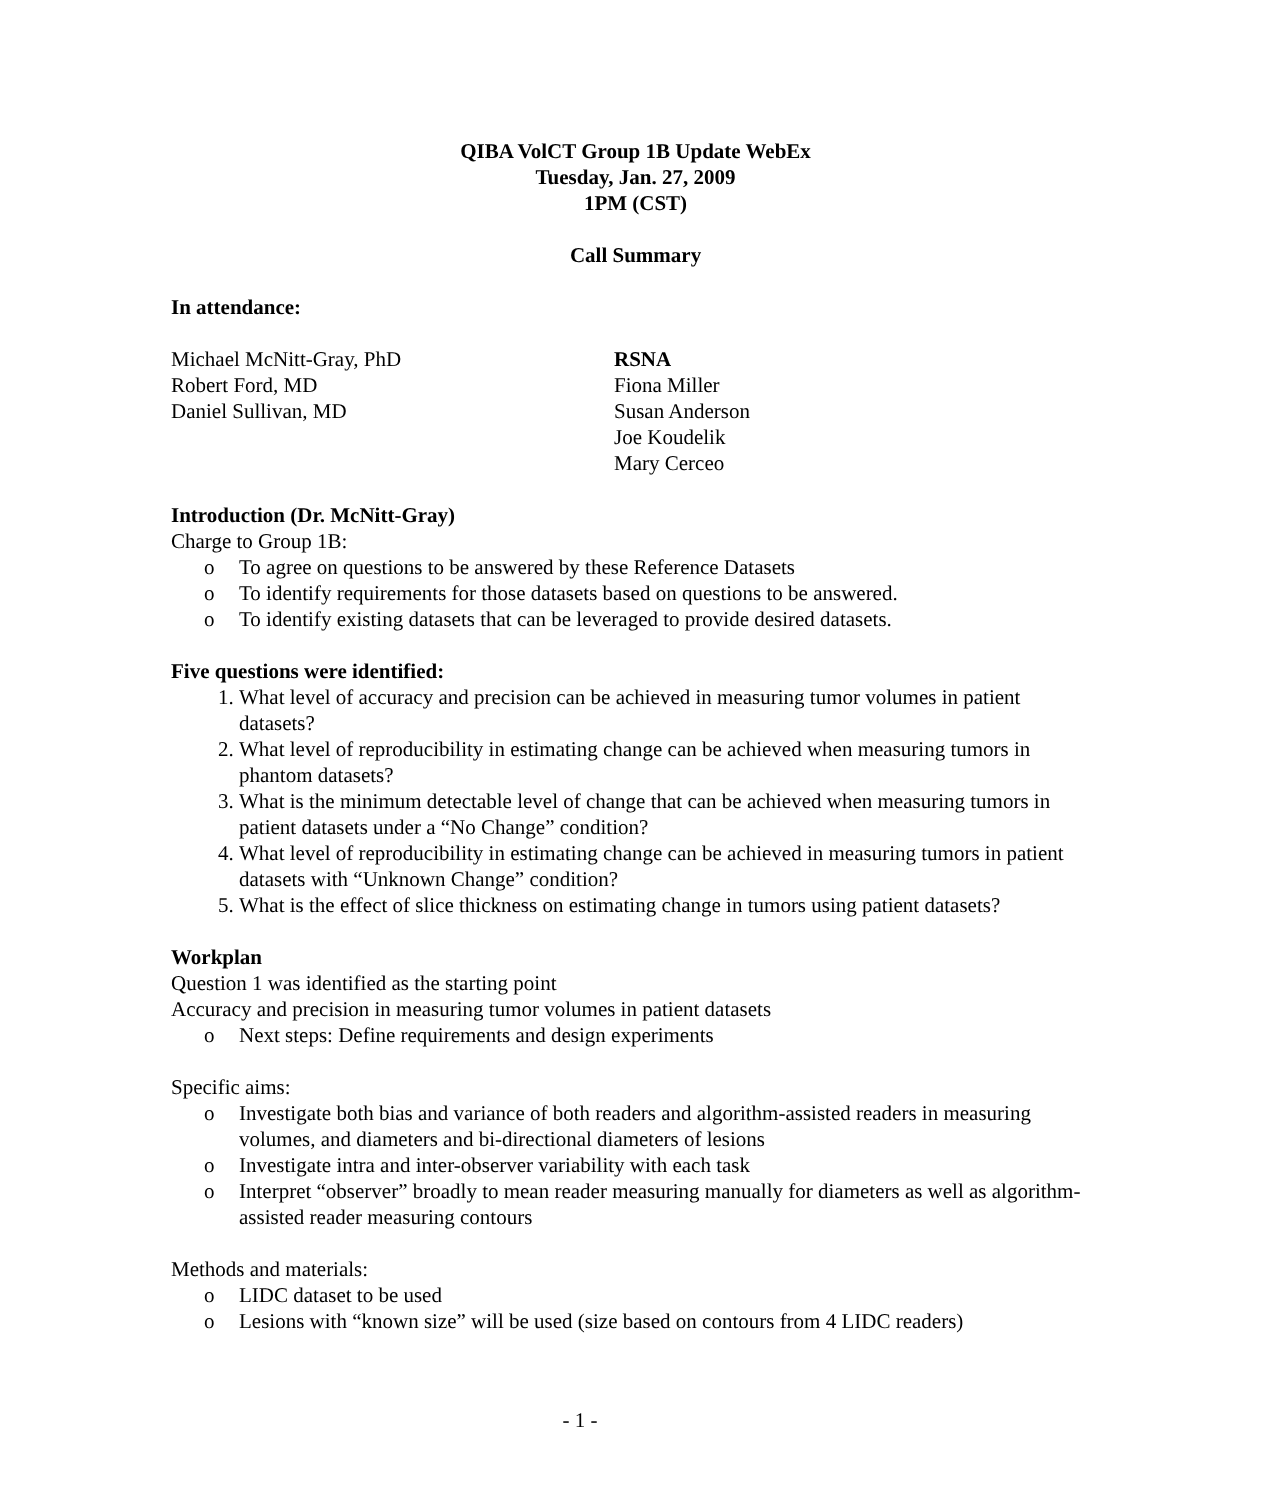QIBA VolCT Group 1B Update WebEx
Tuesday, Jan. 27, 2009
1PM (CST)
Call Summary
In attendance:
Michael McNitt-Gray, PhD
Robert Ford, MD
Daniel Sullivan, MD
RSNA
Fiona Miller
Susan Anderson
Joe Koudelik
Mary Cerceo
Introduction (Dr. McNitt-Gray)
Charge to Group 1B:
o To agree on questions to be answered by these Reference Datasets
o To identify requirements for those datasets based on questions to be answered.
o To identify existing datasets that can be leveraged to provide desired datasets.
Five questions were identified:
1. What level of accuracy and precision can be achieved in measuring tumor volumes in patient datasets?
2. What level of reproducibility in estimating change can be achieved when measuring tumors in phantom datasets?
3. What is the minimum detectable level of change that can be achieved when measuring tumors in patient datasets under a “No Change” condition?
4. What level of reproducibility in estimating change can be achieved in measuring tumors in patient datasets with “Unknown Change” condition?
5. What is the effect of slice thickness on estimating change in tumors using patient datasets?
Workplan
Question 1 was identified as the starting point
Accuracy and precision in measuring tumor volumes in patient datasets
o Next steps: Define requirements and design experiments
Specific aims:
o Investigate both bias and variance of both readers and algorithm-assisted readers in measuring volumes, and diameters and bi-directional diameters of lesions
o Investigate intra and inter-observer variability with each task
o Interpret “observer” broadly to mean reader measuring manually for diameters as well as algorithm-assisted reader measuring contours
Methods and materials:
o LIDC dataset to be used
o Lesions with “known size” will be used (size based on contours from 4 LIDC readers)
- 1 -